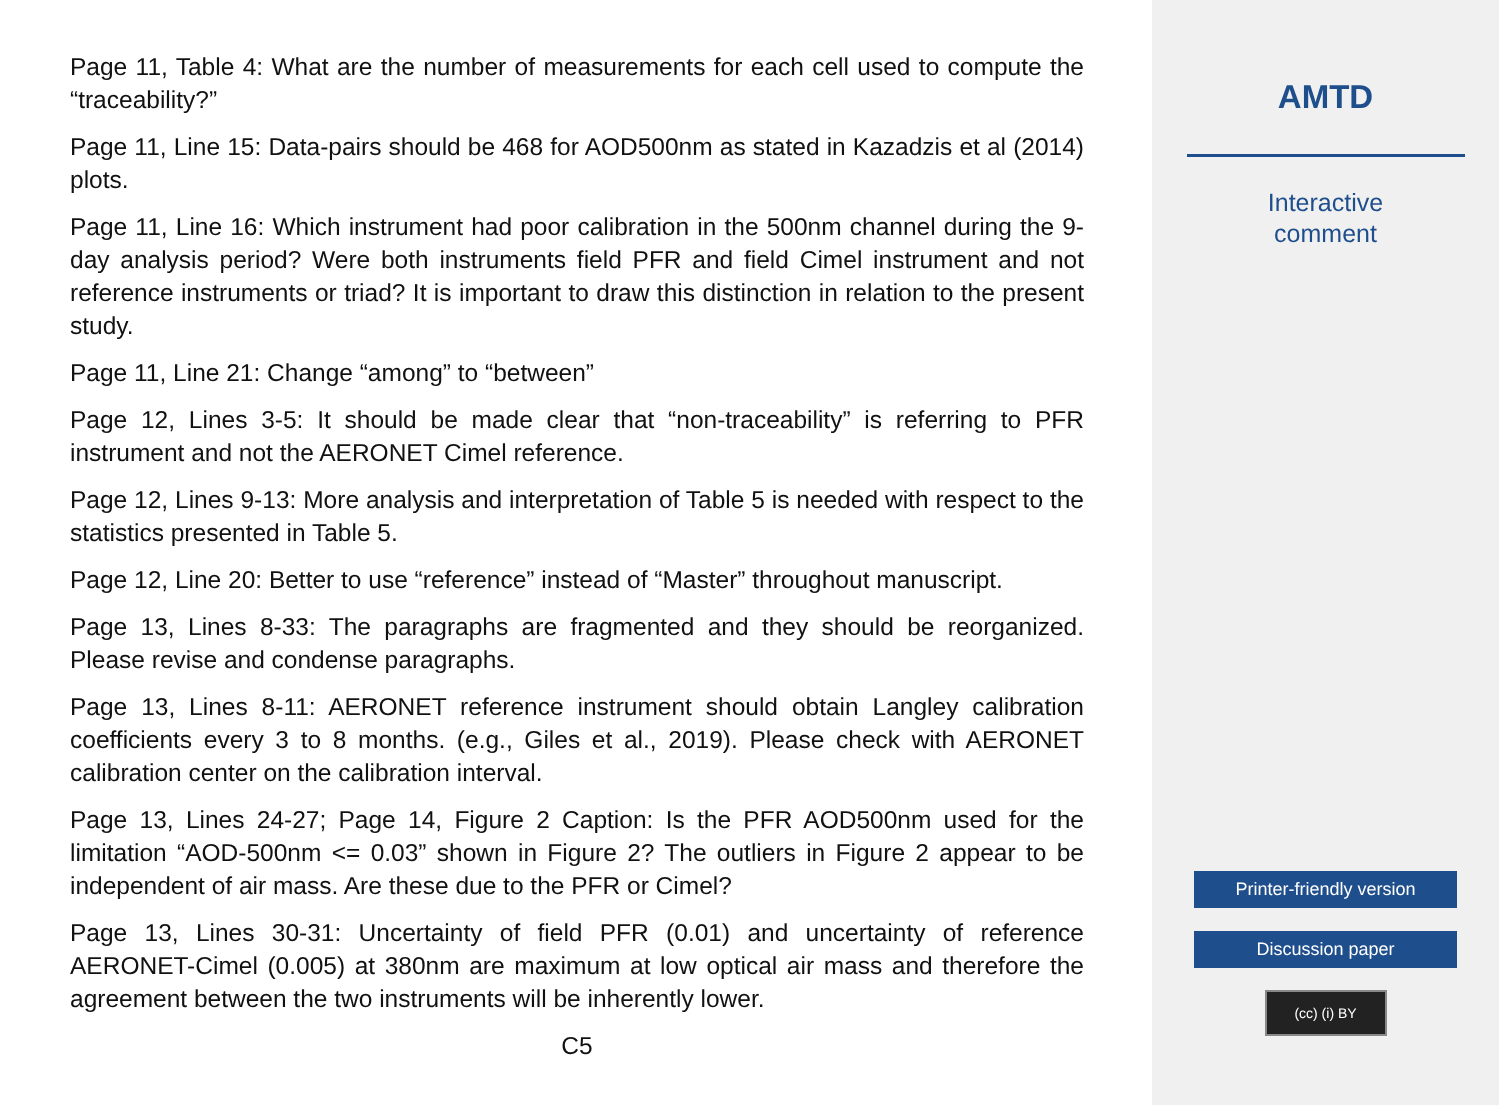Page 11, Table 4: What are the number of measurements for each cell used to compute the “traceability?”
Page 11, Line 15: Data-pairs should be 468 for AOD500nm as stated in Kazadzis et al (2014) plots.
Page 11, Line 16: Which instrument had poor calibration in the 500nm channel during the 9-day analysis period? Were both instruments field PFR and field Cimel instrument and not reference instruments or triad? It is important to draw this distinction in relation to the present study.
Page 11, Line 21: Change “among” to “between”
Page 12, Lines 3-5: It should be made clear that “non-traceability” is referring to PFR instrument and not the AERONET Cimel reference.
Page 12, Lines 9-13: More analysis and interpretation of Table 5 is needed with respect to the statistics presented in Table 5.
Page 12, Line 20: Better to use “reference” instead of “Master” throughout manuscript.
Page 13, Lines 8-33: The paragraphs are fragmented and they should be reorganized. Please revise and condense paragraphs.
Page 13, Lines 8-11: AERONET reference instrument should obtain Langley calibration coefficients every 3 to 8 months. (e.g., Giles et al., 2019). Please check with AERONET calibration center on the calibration interval.
Page 13, Lines 24-27; Page 14, Figure 2 Caption: Is the PFR AOD500nm used for the limitation “AOD-500nm <= 0.03” shown in Figure 2? The outliers in Figure 2 appear to be independent of air mass. Are these due to the PFR or Cimel?
Page 13, Lines 30-31: Uncertainty of field PFR (0.01) and uncertainty of reference AERONET-Cimel (0.005) at 380nm are maximum at low optical air mass and therefore the agreement between the two instruments will be inherently lower.
C5
AMTD
Interactive
comment
Printer-friendly version
Discussion paper
(cc) (i) BY